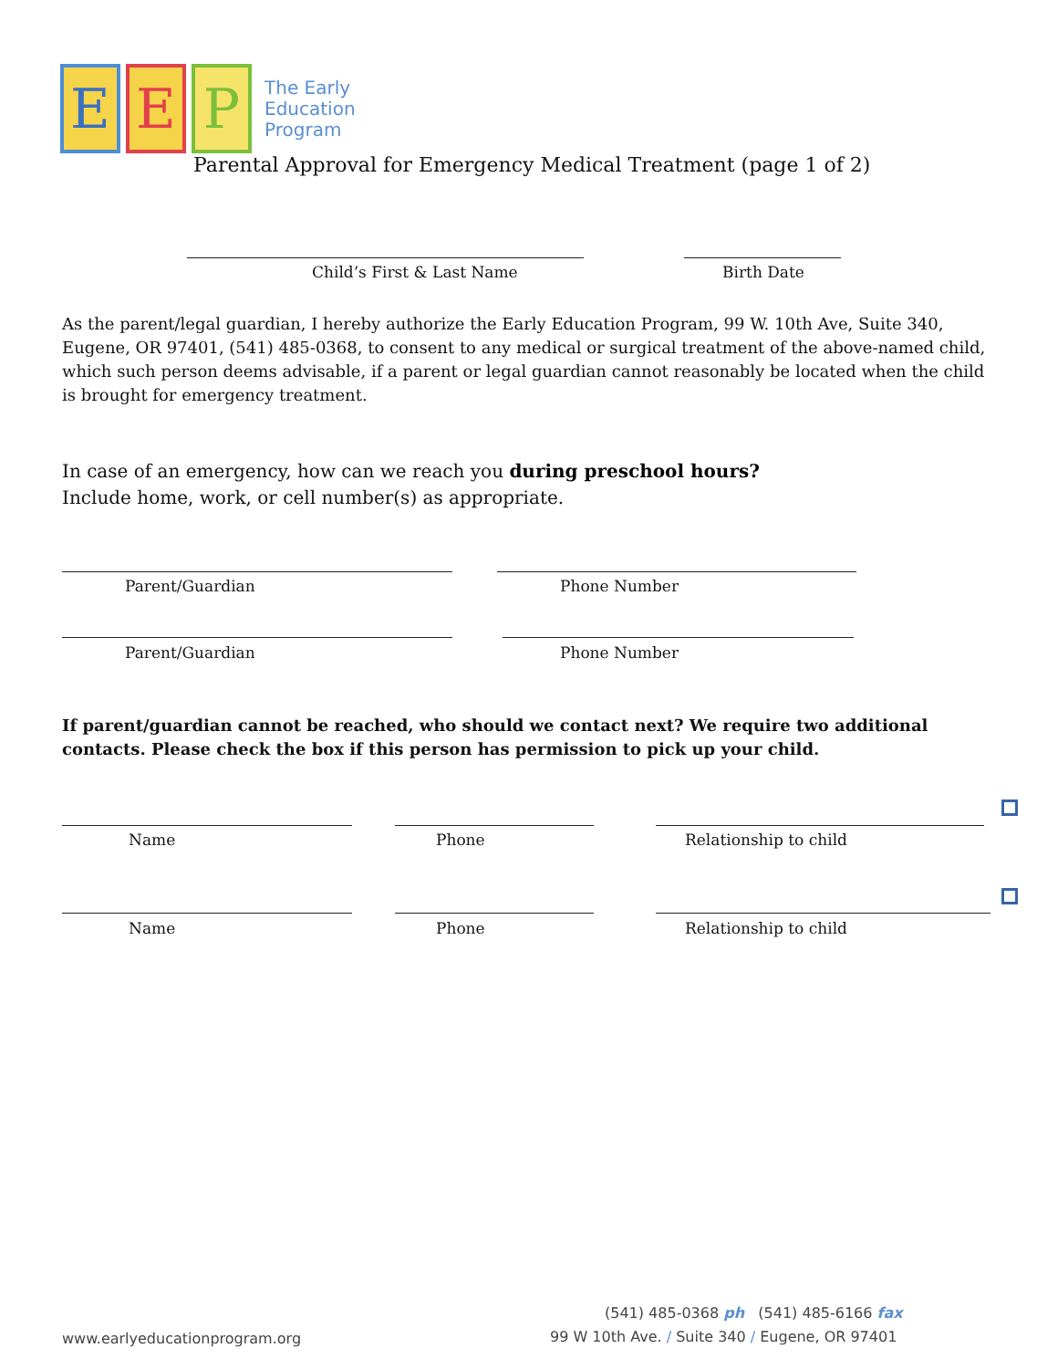E E P
The Early
Education
Program
Parental Approval for Emergency Medical Treatment (page 1 of 2)
Child’s First & Last Name Birth Date
As the parent/legal guardian, I hereby authorize the Early Education Program, 99 W. 10th Ave, Suite 340, Eugene, OR 97401, (541) 485-0368, to consent to any medical or surgical treatment of the above-named child, which such person deems advisable, if a parent or legal guardian cannot reasonably be located when the child is brought for emergency treatment.
In case of an emergency, how can we reach you during preschool hours?
Include home, work, or cell number(s) as appropriate.
Parent/Guardian Phone Number
Parent/Guardian Phone Number
If parent/guardian cannot be reached, who should we contact next? We require two additional contacts. Please check the box if this person has permission to pick up your child.
Name Phone Relationship to child
Name Phone Relationship to child
(541) 485-0368 ph (541) 485-6166 fax
99 W 10th Ave. / Suite 340 / Eugene, OR 97401
www.earlyeducationprogram.org